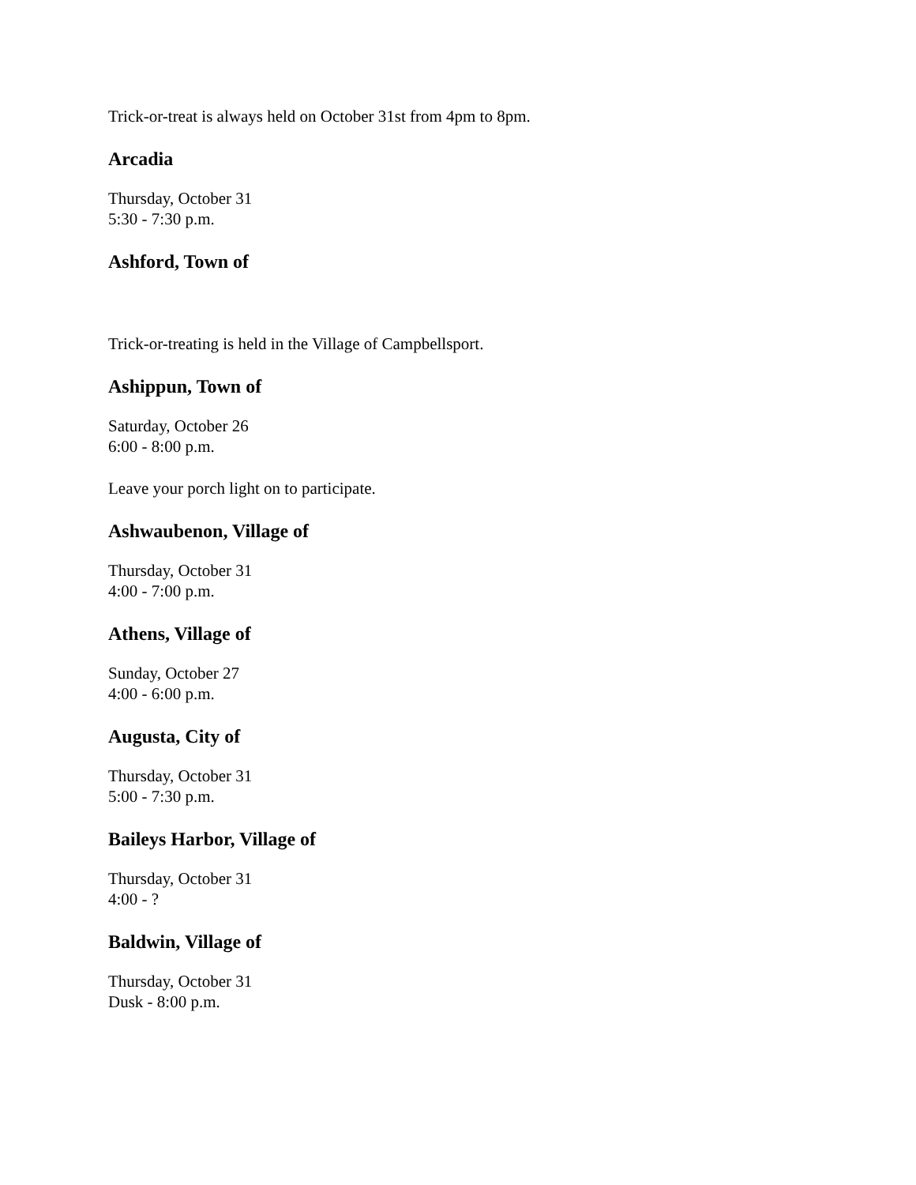Trick-or-treat is always held on October 31st from 4pm to 8pm.
Arcadia
Thursday, October 31
5:30 - 7:30 p.m.
Ashford, Town of
Trick-or-treating is held in the Village of Campbellsport.
Ashippun, Town of
Saturday, October 26
6:00 - 8:00 p.m.
Leave your porch light on to participate.
Ashwaubenon, Village of
Thursday, October 31
4:00 - 7:00 p.m.
Athens, Village of
Sunday, October 27
4:00 - 6:00 p.m.
Augusta, City of
Thursday, October 31
5:00 - 7:30 p.m.
Baileys Harbor, Village of
Thursday, October 31
4:00 - ?
Baldwin, Village of
Thursday, October 31
Dusk - 8:00 p.m.